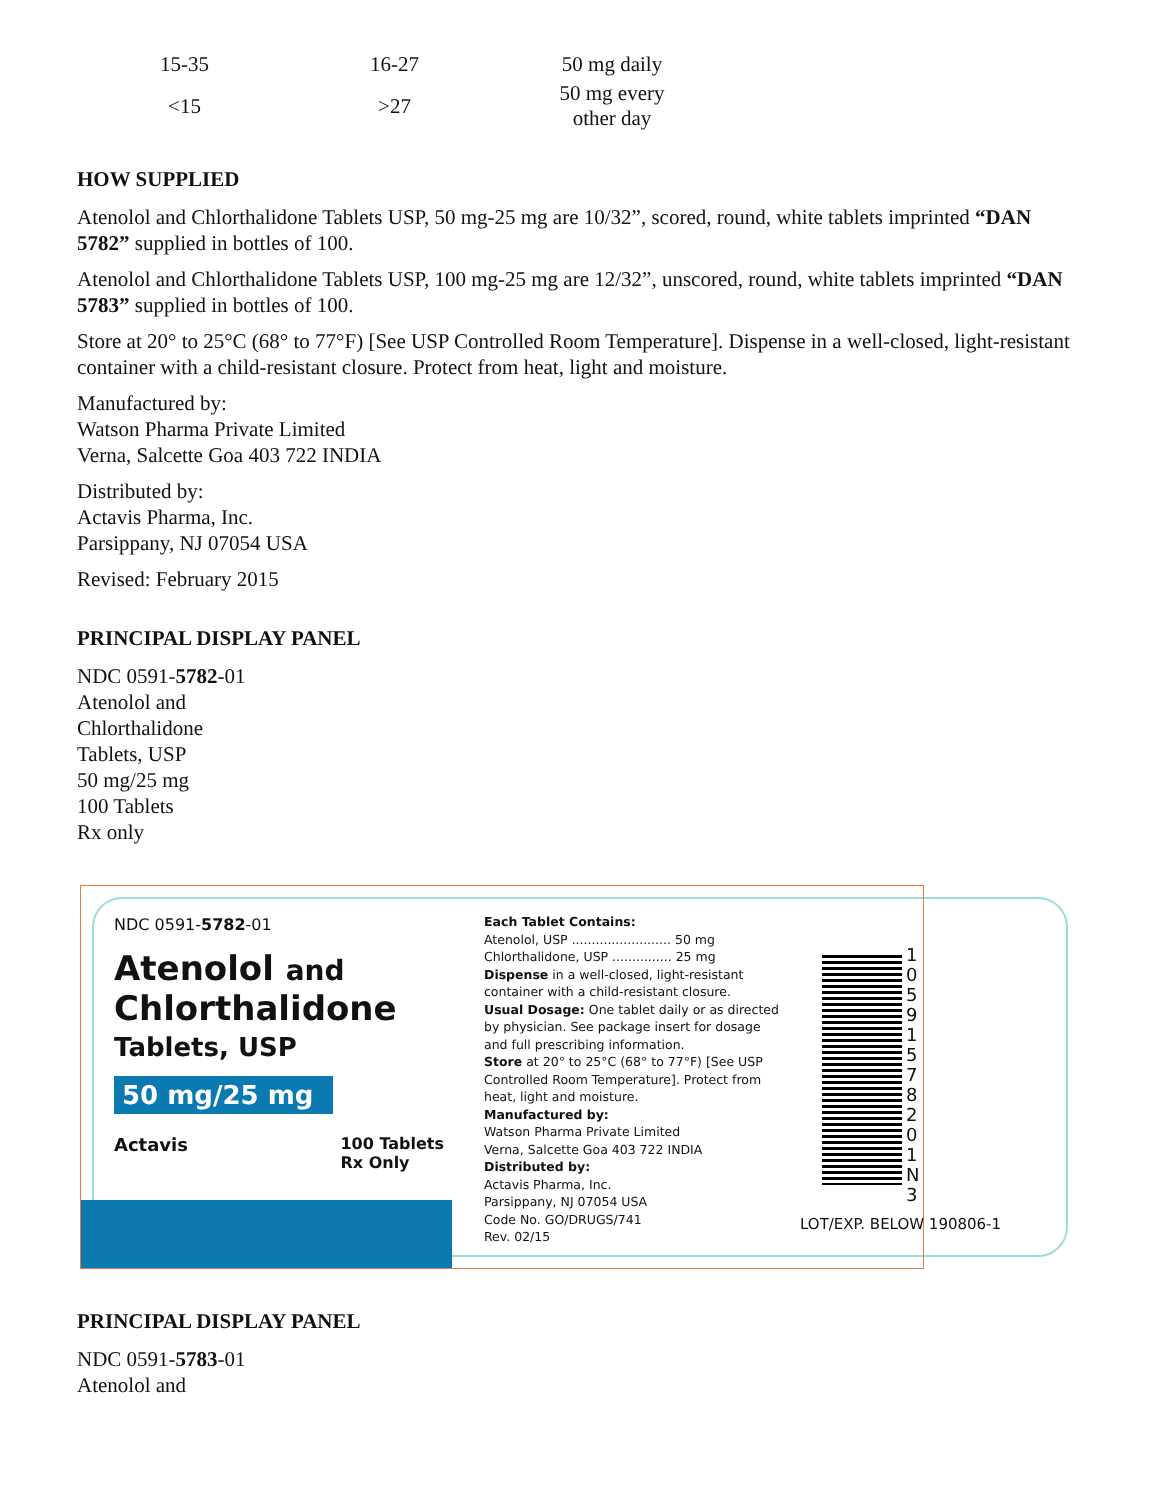| 15-35 | 16-27 | 50 mg daily |
| <15 | >27 | 50 mg every other day |
HOW SUPPLIED
Atenolol and Chlorthalidone Tablets USP, 50 mg-25 mg are 10/32”, scored, round, white tablets imprinted “DAN 5782” supplied in bottles of 100.
Atenolol and Chlorthalidone Tablets USP, 100 mg-25 mg are 12/32”, unscored, round, white tablets imprinted “DAN 5783” supplied in bottles of 100.
Store at 20° to 25°C (68° to 77°F) [See USP Controlled Room Temperature]. Dispense in a well-closed, light-resistant container with a child-resistant closure. Protect from heat, light and moisture.
Manufactured by:
Watson Pharma Private Limited
Verna, Salcette Goa 403 722 INDIA
Distributed by:
Actavis Pharma, Inc.
Parsippany, NJ 07054 USA
Revised: February 2015
PRINCIPAL DISPLAY PANEL
NDC 0591-5782-01
Atenolol and
Chlorthalidone
Tablets, USP
50 mg/25 mg
100 Tablets
Rx only
NDC 0591-5782-01
Atenolol and
Chlorthalidone
Tablets, USP
50 mg/25 mg
Actavis 100 Tablets
Rx Only
Each Tablet Contains:
Atenolol, USP ......................... 50 mg
Chlorthalidone, USP ............... 25 mg
Dispense in a well-closed, light-resistant container with a child-resistant closure.
Usual Dosage: One tablet daily or as directed by physician. See package insert for dosage and full prescribing information.
Store at 20° to 25°C (68° to 77°F) [See USP Controlled Room Temperature]. Protect from heat, light and moisture.
Manufactured by:
Watson Pharma Private Limited
Verna, Salcette Goa 403 722 INDIA
Distributed by:
Actavis Pharma, Inc.
Parsippany, NJ 07054 USA
Code No. GO/DRUGS/741
Rev. 02/15
LOT/EXP. BELOW 190806-1
1 0591578201 N3
PRINCIPAL DISPLAY PANEL
NDC 0591-5783-01
Atenolol and